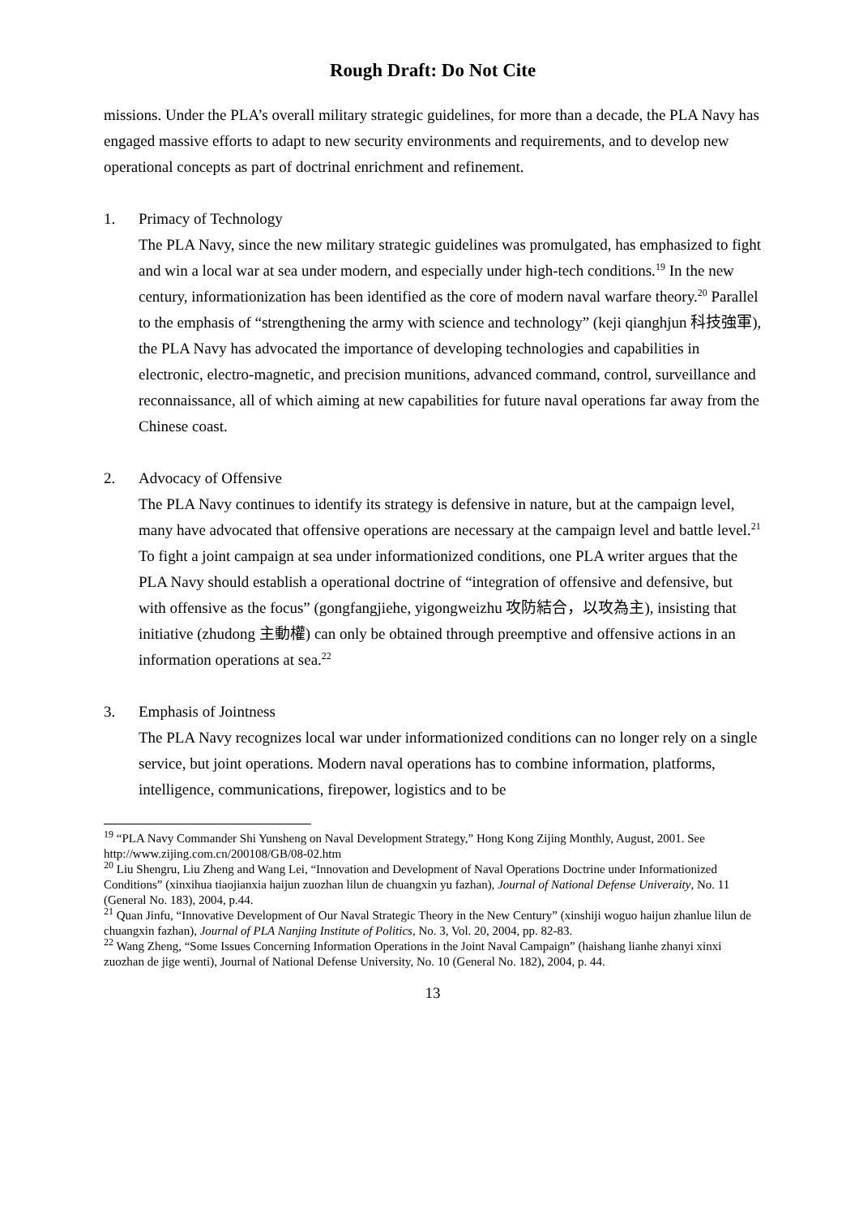Rough Draft: Do Not Cite
missions. Under the PLA’s overall military strategic guidelines, for more than a decade, the PLA Navy has engaged massive efforts to adapt to new security environments and requirements, and to develop new operational concepts as part of doctrinal enrichment and refinement.
1. Primacy of Technology
The PLA Navy, since the new military strategic guidelines was promulgated, has emphasized to fight and win a local war at sea under modern, and especially under high-tech conditions.<sup>19</sup> In the new century, informationization has been identified as the core of modern naval warfare theory.<sup>20</sup> Parallel to the emphasis of “strengthening the army with science and technology” (keji qianghjun 科技強軍), the PLA Navy has advocated the importance of developing technologies and capabilities in electronic, electro-magnetic, and precision munitions, advanced command, control, surveillance and reconnaissance, all of which aiming at new capabilities for future naval operations far away from the Chinese coast.
2. Advocacy of Offensive
The PLA Navy continues to identify its strategy is defensive in nature, but at the campaign level, many have advocated that offensive operations are necessary at the campaign level and battle level.<sup>21</sup> To fight a joint campaign at sea under informationized conditions, one PLA writer argues that the PLA Navy should establish a operational doctrine of “integration of offensive and defensive, but with offensive as the focus” (gongfangjiehe, yigongweizhu 攻防結合，以攻為主), insisting that initiative (zhudong 主動權) can only be obtained through preemptive and offensive actions in an information operations at sea.<sup>22</sup>
3. Emphasis of Jointness
The PLA Navy recognizes local war under informationized conditions can no longer rely on a single service, but joint operations. Modern naval operations has to combine information, platforms, intelligence, communications, firepower, logistics and to be
<sup>19</sup> “PLA Navy Commander Shi Yunsheng on Naval Development Strategy,” Hong Kong Zijing Monthly, August, 2001. See http://www.zijing.com.cn/200108/GB/08-02.htm
<sup>20</sup> Liu Shengru, Liu Zheng and Wang Lei, “Innovation and Development of Naval Operations Doctrine under Informationized Conditions” (xinxihua tiaojianxia haijun zuozhan lilun de chuangxin yu fazhan), Journal of National Defense Univeraity, No. 11 (General No. 183), 2004, p.44.
<sup>21</sup> Quan Jinfu, “Innovative Development of Our Naval Strategic Theory in the New Century” (xinshiji woguo haijun zhanlue lilun de chuangxin fazhan), Journal of PLA Nanjing Institute of Politics, No. 3, Vol. 20, 2004, pp. 82-83.
<sup>22</sup> Wang Zheng, “Some Issues Concerning Information Operations in the Joint Naval Campaign” (haishang lianhe zhanyi xinxi zuozhan de jige wenti), Journal of National Defense University, No. 10 (General No. 182), 2004, p. 44.
13